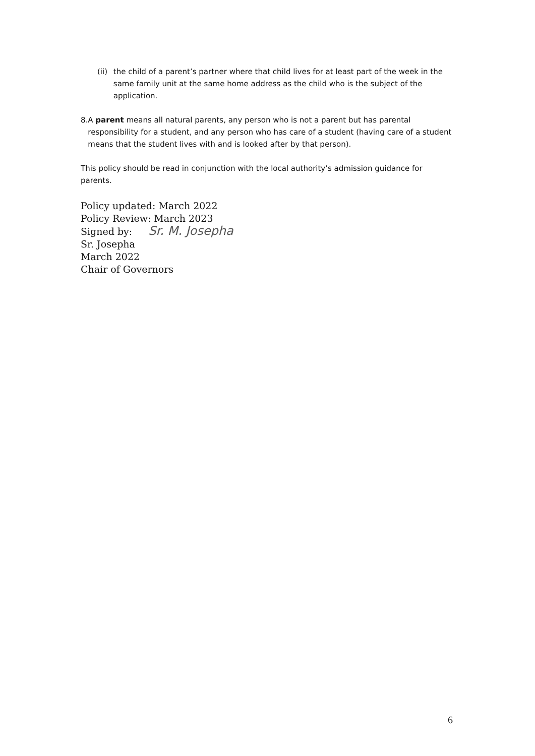(ii) the child of a parent’s partner where that child lives for at least part of the week in the same family unit at the same home address as the child who is the subject of the application.
8. A parent means all natural parents, any person who is not a parent but has parental responsibility for a student, and any person who has care of a student (having care of a student means that the student lives with and is looked after by that person).
This policy should be read in conjunction with the local authority’s admission guidance for parents.
Policy updated: March 2022
Policy Review: March 2023
Signed by: Sr. M. Josepha
Sr. Josepha
March 2022
Chair of Governors
6